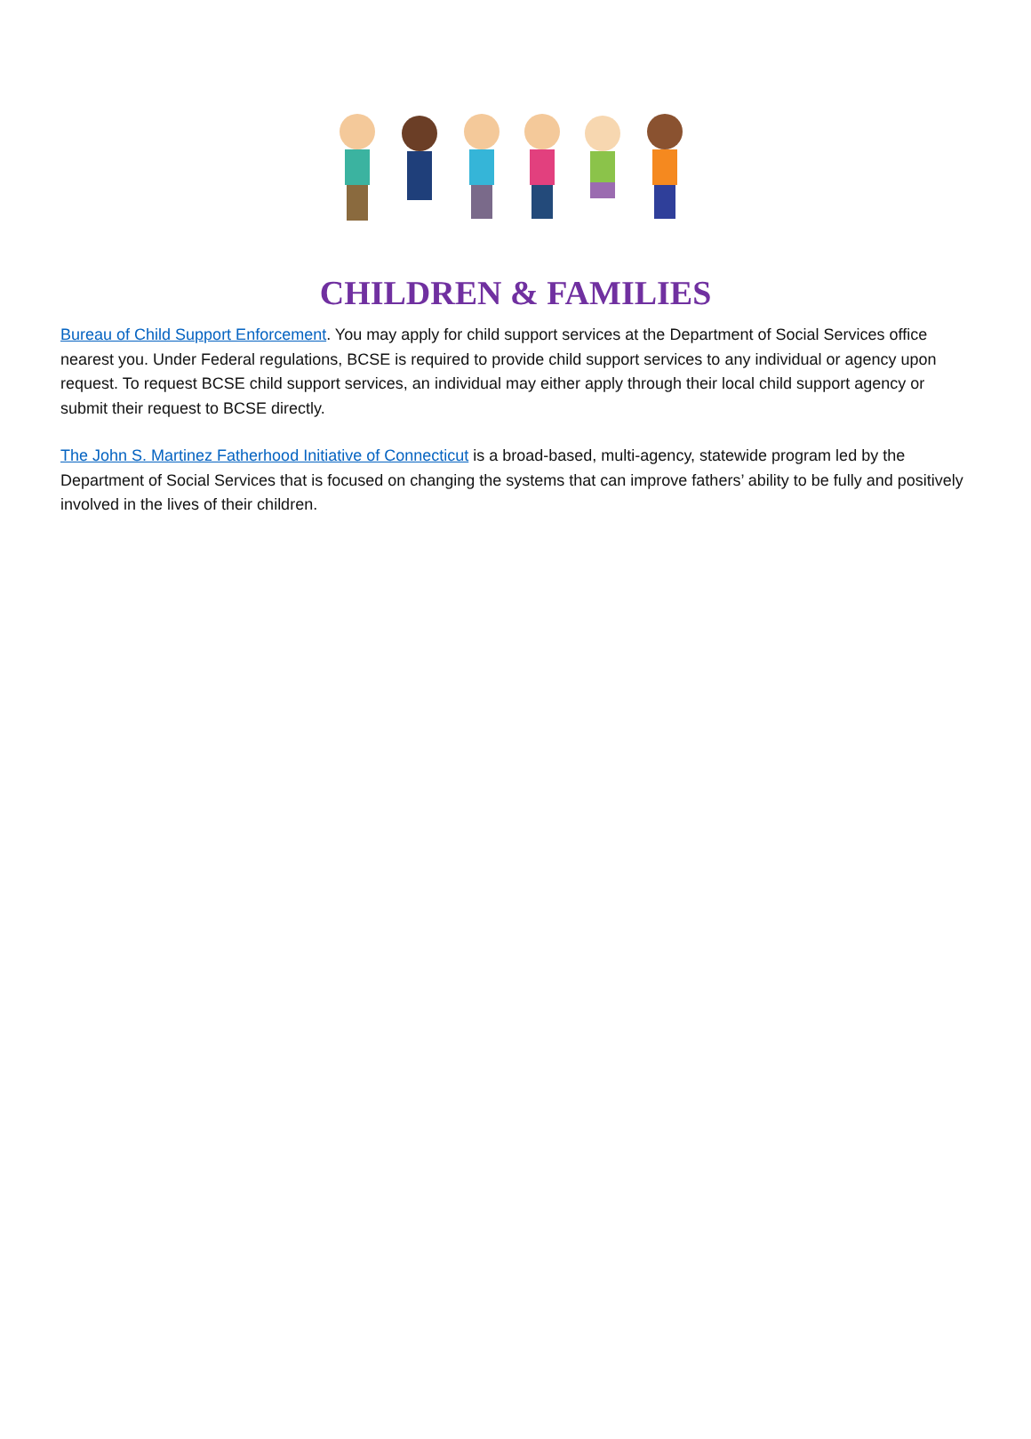CHILDREN & FAMILIES
Bureau of Child Support Enforcement. You may apply for child support services at the Department of Social Services office nearest you. Under Federal regulations, BCSE is required to provide child support services to any individual or agency upon request. To request BCSE child support services, an individual may either apply through their local child support agency or submit their request to BCSE directly.
The John S. Martinez Fatherhood Initiative of Connecticut is a broad-based, multi-agency, statewide program led by the Department of Social Services that is focused on changing the systems that can improve fathers’ ability to be fully and positively involved in the lives of their children.